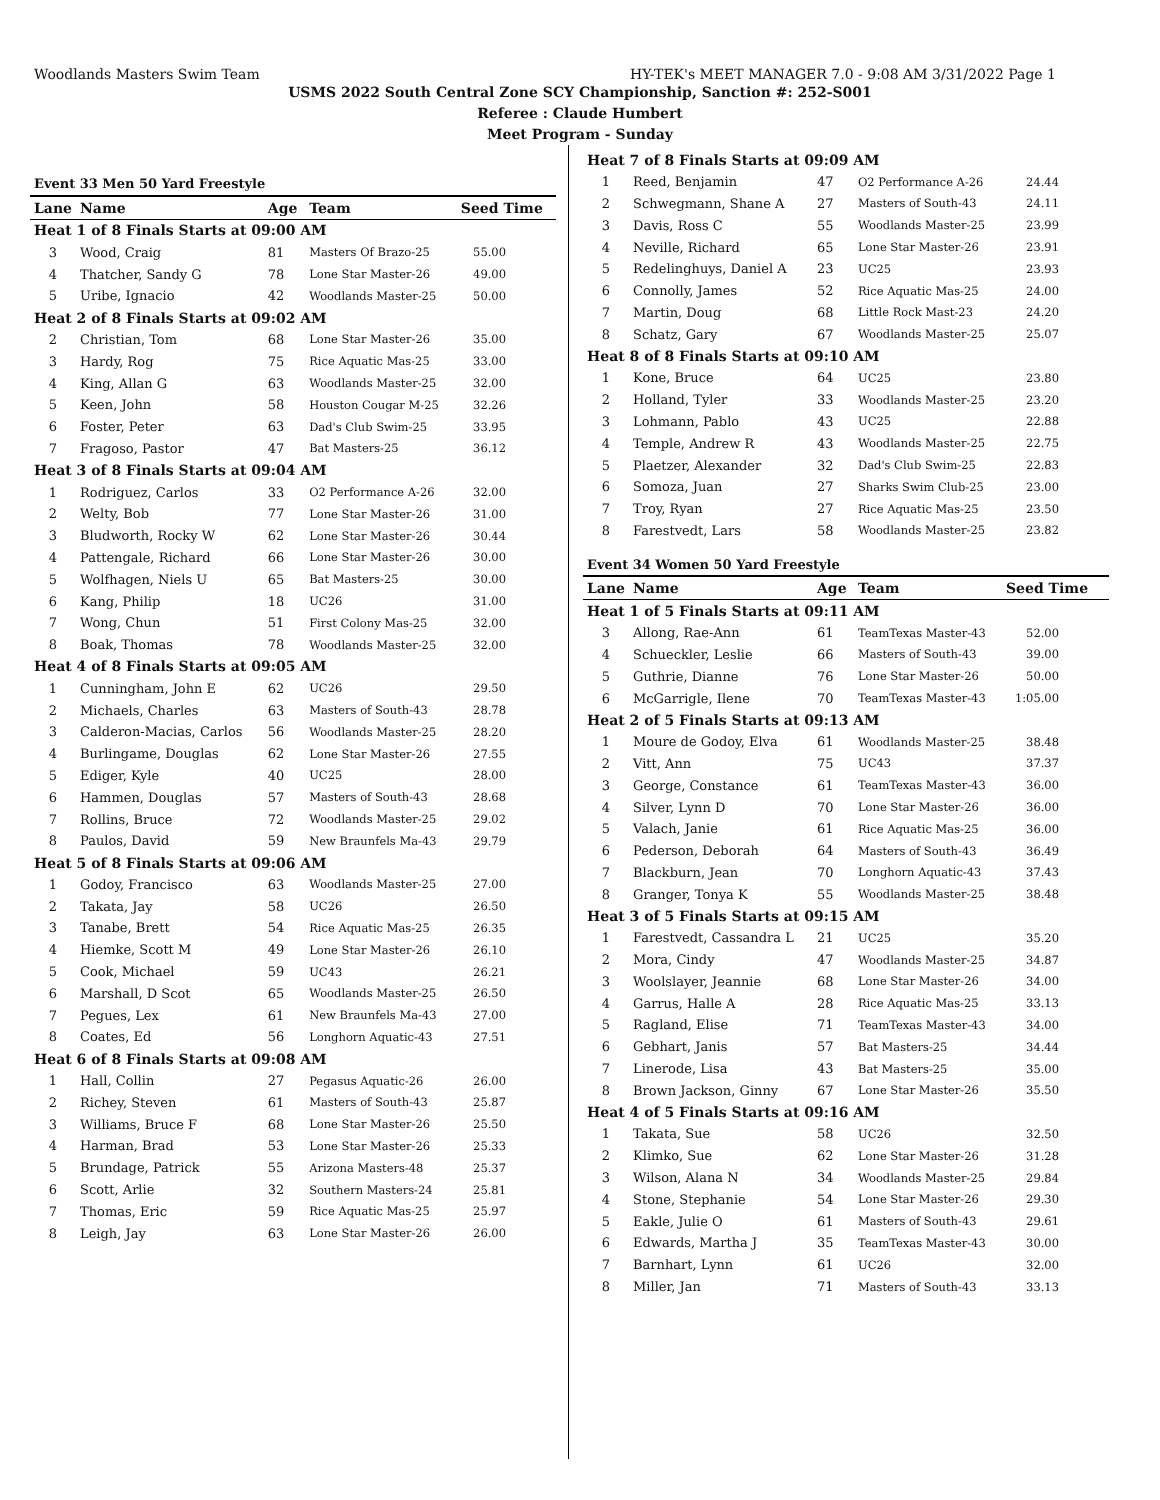Woodlands Masters Swim Team HY-TEK's MEET MANAGER 7.0 - 9:08 AM 3/31/2022 Page 1
USMS 2022 South Central Zone SCY Championship, Sanction #: 252-S001
Referee : Claude Humbert
Meet Program - Sunday
| Event 33 Men 50 Yard Freestyle | | | | |
| Lane | Name | Age | Team | Seed Time |
| Heat 1 of 8 Finals Starts at 09:00 AM | | | | |
| 3 | Wood, Craig | 81 | Masters Of Brazo-25 | 55.00 |
| 4 | Thatcher, Sandy G | 78 | Lone Star Master-26 | 49.00 |
| 5 | Uribe, Ignacio | 42 | Woodlands Master-25 | 50.00 |
| Heat 2 of 8 Finals Starts at 09:02 AM | | | | |
| 2 | Christian, Tom | 68 | Lone Star Master-26 | 35.00 |
| 3 | Hardy, Rog | 75 | Rice Aquatic Mas-25 | 33.00 |
| 4 | King, Allan G | 63 | Woodlands Master-25 | 32.00 |
| 5 | Keen, John | 58 | Houston Cougar M-25 | 32.26 |
| 6 | Foster, Peter | 63 | Dad's Club Swim-25 | 33.95 |
| 7 | Fragoso, Pastor | 47 | Bat Masters-25 | 36.12 |
| Heat 3 of 8 Finals Starts at 09:04 AM | | | | |
| 1 | Rodriguez, Carlos | 33 | O2 Performance A-26 | 32.00 |
| 2 | Welty, Bob | 77 | Lone Star Master-26 | 31.00 |
| 3 | Bludworth, Rocky W | 62 | Lone Star Master-26 | 30.44 |
| 4 | Pattengale, Richard | 66 | Lone Star Master-26 | 30.00 |
| 5 | Wolfhagen, Niels U | 65 | Bat Masters-25 | 30.00 |
| 6 | Kang, Philip | 18 | UC26 | 31.00 |
| 7 | Wong, Chun | 51 | First Colony Mas-25 | 32.00 |
| 8 | Boak, Thomas | 78 | Woodlands Master-25 | 32.00 |
| Heat 4 of 8 Finals Starts at 09:05 AM | | | | |
| 1 | Cunningham, John E | 62 | UC26 | 29.50 |
| 2 | Michaels, Charles | 63 | Masters of South-43 | 28.78 |
| 3 | Calderon-Macias, Carlos | 56 | Woodlands Master-25 | 28.20 |
| 4 | Burlingame, Douglas | 62 | Lone Star Master-26 | 27.55 |
| 5 | Ediger, Kyle | 40 | UC25 | 28.00 |
| 6 | Hammen, Douglas | 57 | Masters of South-43 | 28.68 |
| 7 | Rollins, Bruce | 72 | Woodlands Master-25 | 29.02 |
| 8 | Paulos, David | 59 | New Braunfels Ma-43 | 29.79 |
| Heat 5 of 8 Finals Starts at 09:06 AM | | | | |
| 1 | Godoy, Francisco | 63 | Woodlands Master-25 | 27.00 |
| 2 | Takata, Jay | 58 | UC26 | 26.50 |
| 3 | Tanabe, Brett | 54 | Rice Aquatic Mas-25 | 26.35 |
| 4 | Hiemke, Scott M | 49 | Lone Star Master-26 | 26.10 |
| 5 | Cook, Michael | 59 | UC43 | 26.21 |
| 6 | Marshall, D Scot | 65 | Woodlands Master-25 | 26.50 |
| 7 | Pegues, Lex | 61 | New Braunfels Ma-43 | 27.00 |
| 8 | Coates, Ed | 56 | Longhorn Aquatic-43 | 27.51 |
| Heat 6 of 8 Finals Starts at 09:08 AM | | | | |
| 1 | Hall, Collin | 27 | Pegasus Aquatic-26 | 26.00 |
| 2 | Richey, Steven | 61 | Masters of South-43 | 25.87 |
| 3 | Williams, Bruce F | 68 | Lone Star Master-26 | 25.50 |
| 4 | Harman, Brad | 53 | Lone Star Master-26 | 25.33 |
| 5 | Brundage, Patrick | 55 | Arizona Masters-48 | 25.37 |
| 6 | Scott, Arlie | 32 | Southern Masters-24 | 25.81 |
| 7 | Thomas, Eric | 59 | Rice Aquatic Mas-25 | 25.97 |
| 8 | Leigh, Jay | 63 | Lone Star Master-26 | 26.00 |
| Heat 7 of 8 Finals Starts at 09:09 AM | | | | |
| 1 | Reed, Benjamin | 47 | O2 Performance A-26 | 24.44 |
| 2 | Schwegmann, Shane A | 27 | Masters of South-43 | 24.11 |
| 3 | Davis, Ross C | 55 | Woodlands Master-25 | 23.99 |
| 4 | Neville, Richard | 65 | Lone Star Master-26 | 23.91 |
| 5 | Redelinghuys, Daniel A | 23 | UC25 | 23.93 |
| 6 | Connolly, James | 52 | Rice Aquatic Mas-25 | 24.00 |
| 7 | Martin, Doug | 68 | Little Rock Mast-23 | 24.20 |
| 8 | Schatz, Gary | 67 | Woodlands Master-25 | 25.07 |
| Heat 8 of 8 Finals Starts at 09:10 AM | | | | |
| 1 | Kone, Bruce | 64 | UC25 | 23.80 |
| 2 | Holland, Tyler | 33 | Woodlands Master-25 | 23.20 |
| 3 | Lohmann, Pablo | 43 | UC25 | 22.88 |
| 4 | Temple, Andrew R | 43 | Woodlands Master-25 | 22.75 |
| 5 | Plaetzer, Alexander | 32 | Dad's Club Swim-25 | 22.83 |
| 6 | Somoza, Juan | 27 | Sharks Swim Club-25 | 23.00 |
| 7 | Troy, Ryan | 27 | Rice Aquatic Mas-25 | 23.50 |
| 8 | Farestvedt, Lars | 58 | Woodlands Master-25 | 23.82 |
| Event 34 Women 50 Yard Freestyle | | | | |
| Lane | Name | Age | Team | Seed Time |
| Heat 1 of 5 Finals Starts at 09:11 AM | | | | |
| 3 | Allong, Rae-Ann | 61 | TeamTexas Master-43 | 52.00 |
| 4 | Schueckler, Leslie | 66 | Masters of South-43 | 39.00 |
| 5 | Guthrie, Dianne | 76 | Lone Star Master-26 | 50.00 |
| 6 | McGarrigle, Ilene | 70 | TeamTexas Master-43 | 1:05.00 |
| Heat 2 of 5 Finals Starts at 09:13 AM | | | | |
| 1 | Moure de Godoy, Elva | 61 | Woodlands Master-25 | 38.48 |
| 2 | Vitt, Ann | 75 | UC43 | 37.37 |
| 3 | George, Constance | 61 | TeamTexas Master-43 | 36.00 |
| 4 | Silver, Lynn D | 70 | Lone Star Master-26 | 36.00 |
| 5 | Valach, Janie | 61 | Rice Aquatic Mas-25 | 36.00 |
| 6 | Pederson, Deborah | 64 | Masters of South-43 | 36.49 |
| 7 | Blackburn, Jean | 70 | Longhorn Aquatic-43 | 37.43 |
| 8 | Granger, Tonya K | 55 | Woodlands Master-25 | 38.48 |
| Heat 3 of 5 Finals Starts at 09:15 AM | | | | |
| 1 | Farestvedt, Cassandra L | 21 | UC25 | 35.20 |
| 2 | Mora, Cindy | 47 | Woodlands Master-25 | 34.87 |
| 3 | Woolslayer, Jeannie | 68 | Lone Star Master-26 | 34.00 |
| 4 | Garrus, Halle A | 28 | Rice Aquatic Mas-25 | 33.13 |
| 5 | Ragland, Elise | 71 | TeamTexas Master-43 | 34.00 |
| 6 | Gebhart, Janis | 57 | Bat Masters-25 | 34.44 |
| 7 | Linerode, Lisa | 43 | Bat Masters-25 | 35.00 |
| 8 | Brown Jackson, Ginny | 67 | Lone Star Master-26 | 35.50 |
| Heat 4 of 5 Finals Starts at 09:16 AM | | | | |
| 1 | Takata, Sue | 58 | UC26 | 32.50 |
| 2 | Klimko, Sue | 62 | Lone Star Master-26 | 31.28 |
| 3 | Wilson, Alana N | 34 | Woodlands Master-25 | 29.84 |
| 4 | Stone, Stephanie | 54 | Lone Star Master-26 | 29.30 |
| 5 | Eakle, Julie O | 61 | Masters of South-43 | 29.61 |
| 6 | Edwards, Martha J | 35 | TeamTexas Master-43 | 30.00 |
| 7 | Barnhart, Lynn | 61 | UC26 | 32.00 |
| 8 | Miller, Jan | 71 | Masters of South-43 | 33.13 |